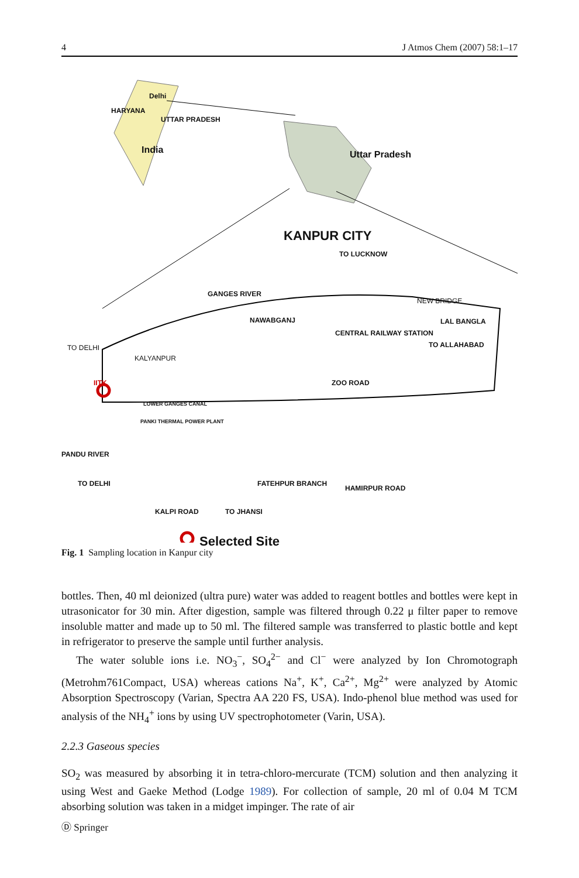4 J Atmos Chem (2007) 58:1–17
Delhi
HARYANA
UTTAR PRADESH
India Uttar Pradesh
KANPUR CITY
TO LUCKNOW
GANGES RIVER
NEW BRIDGE
NAWABGANJ LAL BANGLA
CENTRAL RAILWAY STATION
TO DELHI TO ALLAHABAD
KALYANPUR
IITK ZOO ROAD
LOWER GANGES CANAL
PANKI THERMAL POWER PLANT
PANDU RIVER
TO DELHI FATEHPUR BRANCH
HAMIRPUR ROAD
KALPI ROAD TO JHANSI
Selected Site
Fig. 1 Sampling location in Kanpur city
bottles. Then, 40 ml deionized (ultra pure) water was added to reagent bottles and bottles were kept in utrasonicator for 30 min. After digestion, sample was filtered through 0.22 μ filter paper to remove insoluble matter and made up to 50 ml. The filtered sample was transferred to plastic bottle and kept in refrigerator to preserve the sample until further analysis.
The water soluble ions i.e. NO<sub>3</sub><sup>−</sup>, SO<sub>4</sub><sup>2−</sup> and Cl<sup>−</sup> were analyzed by Ion Chromotograph (Metrohm761Compact, USA) whereas cations Na<sup>+</sup>, K<sup>+</sup>, Ca<sup>2+</sup>, Mg<sup>2+</sup> were analyzed by Atomic Absorption Spectroscopy (Varian, Spectra AA 220 FS, USA). Indo-phenol blue method was used for analysis of the NH<sub>4</sub><sup>+</sup> ions by using UV spectrophotometer (Varin, USA).
2.2.3 Gaseous species
SO<sub>2</sub> was measured by absorbing it in tetra-chloro-mercurate (TCM) solution and then analyzing it using West and Gaeke Method (Lodge 1989). For collection of sample, 20 ml of 0.04 M TCM absorbing solution was taken in a midget impinger. The rate of air
Ⓓ Springer